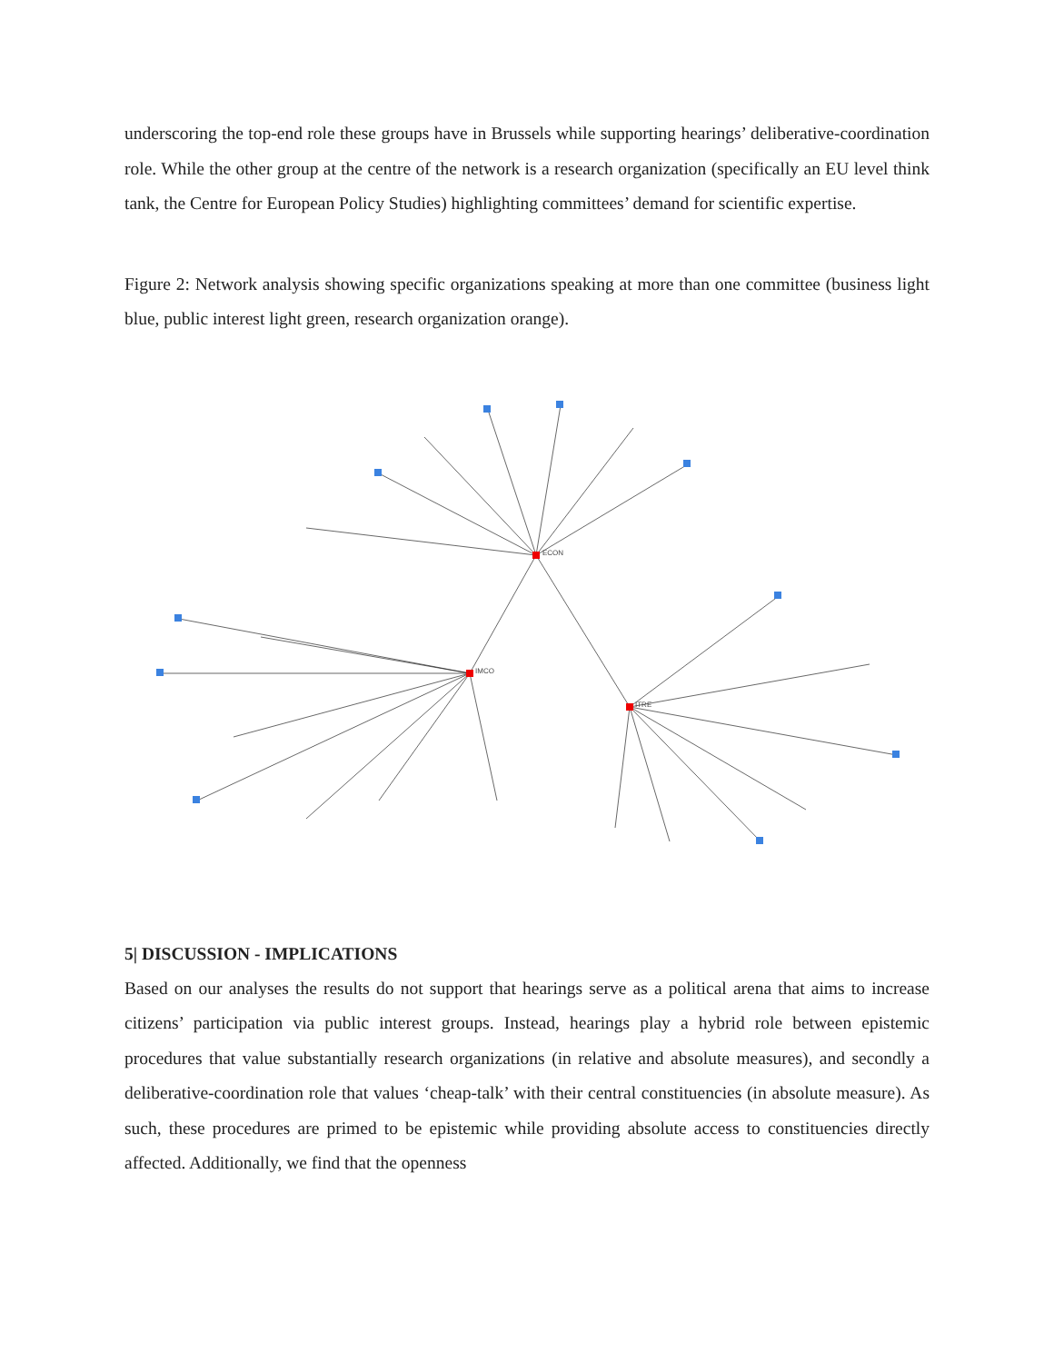underscoring the top-end role these groups have in Brussels while supporting hearings’ deliberative-coordination role. While the other group at the centre of the network is a research organization (specifically an EU level think tank, the Centre for European Policy Studies) highlighting committees’ demand for scientific expertise.
Figure 2: Network analysis showing specific organizations speaking at more than one committee (business light blue, public interest light green, research organization orange).
ECON
IMCO
ITRE
5| DISCUSSION - IMPLICATIONS
Based on our analyses the results do not support that hearings serve as a political arena that aims to increase citizens’ participation via public interest groups. Instead, hearings play a hybrid role between epistemic procedures that value substantially research organizations (in relative and absolute measures), and secondly a deliberative-coordination role that values ‘cheap-talk’ with their central constituencies (in absolute measure). As such, these procedures are primed to be epistemic while providing absolute access to constituencies directly affected. Additionally, we find that the openness